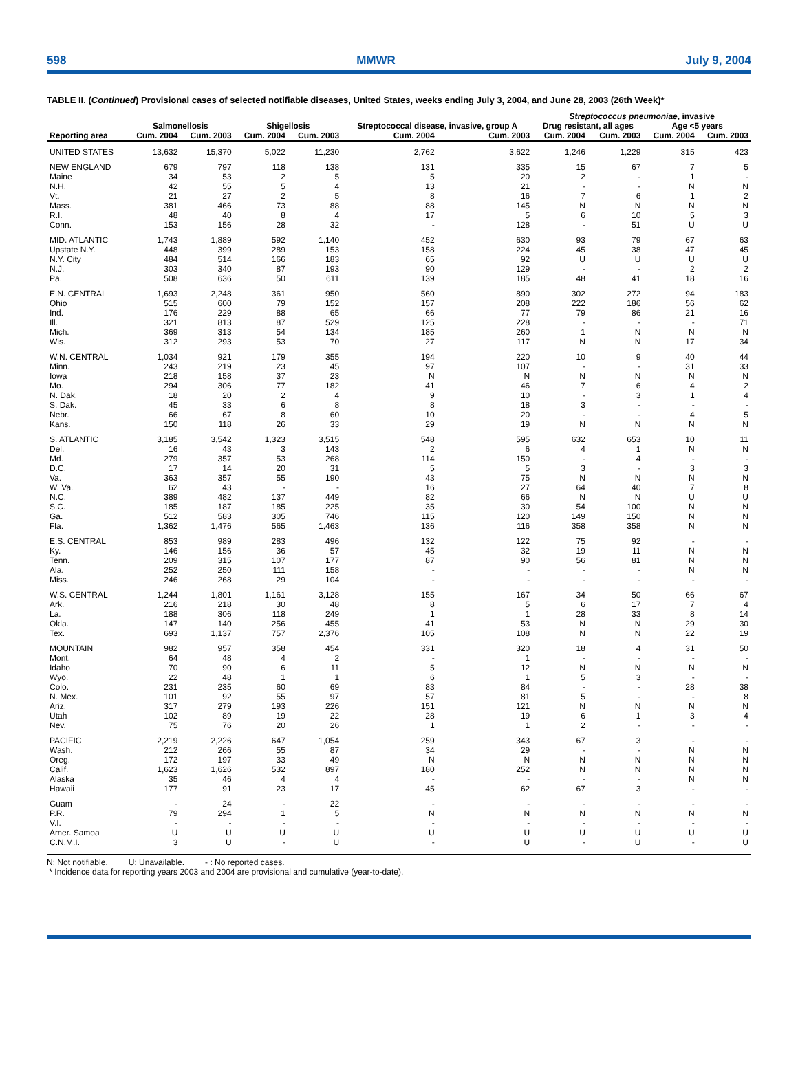598 MMWR July 9, 2004
TABLE II. (Continued) Provisional cases of selected notifiable diseases, United States, weeks ending July 3, 2004, and June 28, 2003 (26th Week)*
| | | | | | | | Streptococcus pneumoniae , invasive | | | |
| --- | --- | --- | --- | --- | --- | --- | --- | --- | --- | --- |
| | Salmonellosis | | Shigellosis | | Streptococcal disease, invasive, group A | | Drug resistant, all ages | | Age <5 years | |
| Reporting area | Cum. 2004 | Cum. 2003 | Cum. 2004 | Cum. 2003 | Cum. 2004 | Cum. 2003 | Cum. 2004 | Cum. 2003 | Cum. 2004 | Cum. 2003 |
| UNITED STATES | 13,632 | 15,370 | 5,022 | 11,230 | 2,762 | 3,622 | 1,246 | 1,229 | 315 | 423 |
| NEW ENGLAND | 679 | 797 | 118 | 138 | 131 | 335 | 15 | 67 | 7 | 5 |
| Maine | 34 | 53 | 2 | 5 | 5 | 20 | 2 | - | 1 | - |
| N.H. | 42 | 55 | 5 | 4 | 13 | 21 | - | - | N | N |
| Vt. | 21 | 27 | 2 | 5 | 8 | 16 | 7 | 6 | 1 | 2 |
| Mass. | 381 | 466 | 73 | 88 | 88 | 145 | N | N | N | N |
| R.I. | 48 | 40 | 8 | 4 | 17 | 5 | 6 | 10 | 5 | 3 |
| Conn. | 153 | 156 | 28 | 32 | - | 128 | - | 51 | U | U |
| MID. ATLANTIC | 1,743 | 1,889 | 592 | 1,140 | 452 | 630 | 93 | 79 | 67 | 63 |
| Upstate N.Y. | 448 | 399 | 289 | 153 | 158 | 224 | 45 | 38 | 47 | 45 |
| N.Y. City | 484 | 514 | 166 | 183 | 65 | 92 | U | U | U | U |
| N.J. | 303 | 340 | 87 | 193 | 90 | 129 | - | - | 2 | 2 |
| Pa. | 508 | 636 | 50 | 611 | 139 | 185 | 48 | 41 | 18 | 16 |
| E.N. CENTRAL | 1,693 | 2,248 | 361 | 950 | 560 | 890 | 302 | 272 | 94 | 183 |
| Ohio | 515 | 600 | 79 | 152 | 157 | 208 | 222 | 186 | 56 | 62 |
| Ind. | 176 | 229 | 88 | 65 | 66 | 77 | 79 | 86 | 21 | 16 |
| Ill. | 321 | 813 | 87 | 529 | 125 | 228 | - | - | - | 71 |
| Mich. | 369 | 313 | 54 | 134 | 185 | 260 | 1 | N | N | N |
| Wis. | 312 | 293 | 53 | 70 | 27 | 117 | N | N | 17 | 34 |
| W.N. CENTRAL | 1,034 | 921 | 179 | 355 | 194 | 220 | 10 | 9 | 40 | 44 |
| Minn. | 243 | 219 | 23 | 45 | 97 | 107 | - | - | 31 | 33 |
| Iowa | 218 | 158 | 37 | 23 | N | N | N | N | N | N |
| Mo. | 294 | 306 | 77 | 182 | 41 | 46 | 7 | 6 | 4 | 2 |
| N. Dak. | 18 | 20 | 2 | 4 | 9 | 10 | - | 3 | 1 | 4 |
| S. Dak. | 45 | 33 | 6 | 8 | 8 | 18 | 3 | - | - | - |
| Nebr. | 66 | 67 | 8 | 60 | 10 | 20 | - | - | 4 | 5 |
| Kans. | 150 | 118 | 26 | 33 | 29 | 19 | N | N | N | N |
| S. ATLANTIC | 3,185 | 3,542 | 1,323 | 3,515 | 548 | 595 | 632 | 653 | 10 | 11 |
| Del. | 16 | 43 | 3 | 143 | 2 | 6 | 4 | 1 | N | N |
| Md. | 279 | 357 | 53 | 268 | 114 | 150 | - | 4 | - | - |
| D.C. | 17 | 14 | 20 | 31 | 5 | 5 | 3 | - | 3 | 3 |
| Va. | 363 | 357 | 55 | 190 | 43 | 75 | N | N | N | N |
| W. Va. | 62 | 43 | - | - | 16 | 27 | 64 | 40 | 7 | 8 |
| N.C. | 389 | 482 | 137 | 449 | 82 | 66 | N | N | U | U |
| S.C. | 185 | 187 | 185 | 225 | 35 | 30 | 54 | 100 | N | N |
| Ga. | 512 | 583 | 305 | 746 | 115 | 120 | 149 | 150 | N | N |
| Fla. | 1,362 | 1,476 | 565 | 1,463 | 136 | 116 | 358 | 358 | N | N |
| E.S. CENTRAL | 853 | 989 | 283 | 496 | 132 | 122 | 75 | 92 | - | - |
| Ky. | 146 | 156 | 36 | 57 | 45 | 32 | 19 | 11 | N | N |
| Tenn. | 209 | 315 | 107 | 177 | 87 | 90 | 56 | 81 | N | N |
| Ala. | 252 | 250 | 111 | 158 | - | - | - | - | N | N |
| Miss. | 246 | 268 | 29 | 104 | - | - | - | - | - | - |
| W.S. CENTRAL | 1,244 | 1,801 | 1,161 | 3,128 | 155 | 167 | 34 | 50 | 66 | 67 |
| Ark. | 216 | 218 | 30 | 48 | 8 | 5 | 6 | 17 | 7 | 4 |
| La. | 188 | 306 | 118 | 249 | 1 | 1 | 28 | 33 | 8 | 14 |
| Okla. | 147 | 140 | 256 | 455 | 41 | 53 | N | N | 29 | 30 |
| Tex. | 693 | 1,137 | 757 | 2,376 | 105 | 108 | N | N | 22 | 19 |
| MOUNTAIN | 982 | 957 | 358 | 454 | 331 | 320 | 18 | 4 | 31 | 50 |
| Mont. | 64 | 48 | 4 | 2 | - | 1 | - | - | - | - |
| Idaho | 70 | 90 | 6 | 11 | 5 | 12 | N | N | N | N |
| Wyo. | 22 | 48 | 1 | 1 | 6 | 1 | 5 | 3 | - | - |
| Colo. | 231 | 235 | 60 | 69 | 83 | 84 | - | - | 28 | 38 |
| N. Mex. | 101 | 92 | 55 | 97 | 57 | 81 | 5 | - | - | 8 |
| Ariz. | 317 | 279 | 193 | 226 | 151 | 121 | N | N | N | N |
| Utah | 102 | 89 | 19 | 22 | 28 | 19 | 6 | 1 | 3 | 4 |
| Nev. | 75 | 76 | 20 | 26 | 1 | 1 | 2 | - | - | - |
| PACIFIC | 2,219 | 2,226 | 647 | 1,054 | 259 | 343 | 67 | 3 | - | - |
| Wash. | 212 | 266 | 55 | 87 | 34 | 29 | - | - | N | N |
| Oreg. | 172 | 197 | 33 | 49 | N | N | N | N | N | N |
| Calif. | 1,623 | 1,626 | 532 | 897 | 180 | 252 | N | N | N | N |
| Alaska | 35 | 46 | 4 | 4 | - | - | - | - | N | N |
| Hawaii | 177 | 91 | 23 | 17 | 45 | 62 | 67 | 3 | - | - |
| Guam | - | 24 | - | 22 | - | - | - | - | - | - |
| P.R. | 79 | 294 | 1 | 5 | N | N | N | N | N | N |
| V.I. | - | - | - | - | - | - | - | - | - | - |
| Amer. Samoa | U | U | U | U | U | U | U | U | U | U |
| C.N.M.I. | 3 | U | - | U | - | U | - | U | - | U |
N: Not notifiable. U: Unavailable. - : No reported cases.
* Incidence data for reporting years 2003 and 2004 are provisional and cumulative (year-to-date).